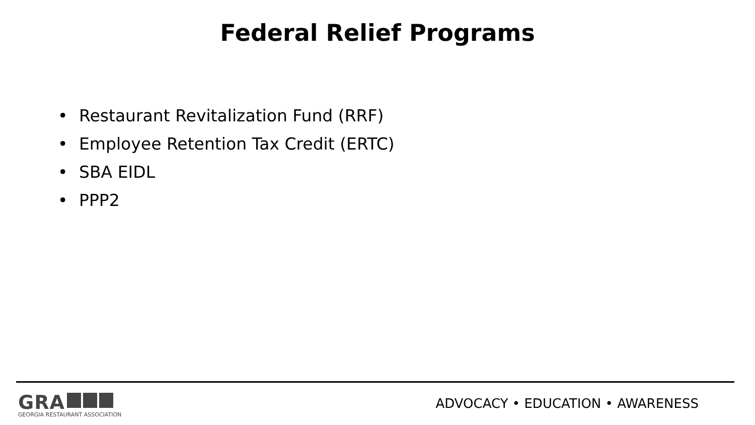Federal Relief Programs
• Restaurant Revitalization Fund (RRF)
• Employee Retention Tax Credit (ERTC)
• SBA EIDL
• PPP2
GRA
GEORGIA RESTAURANT ASSOCIATION
ADVOCACY • EDUCATION • AWARENESS